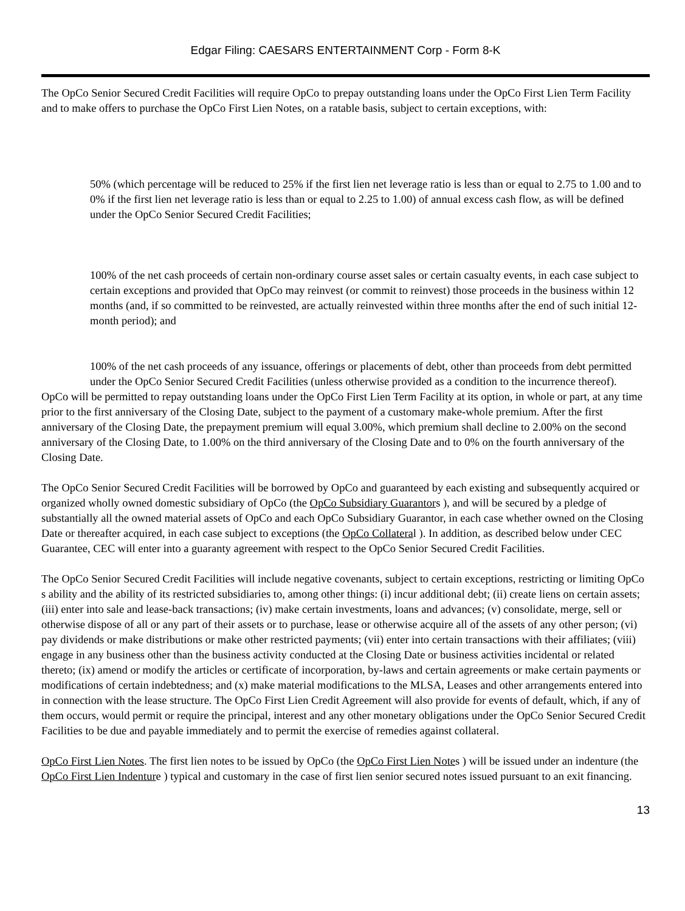Edgar Filing: CAESARS ENTERTAINMENT Corp - Form 8-K
The OpCo Senior Secured Credit Facilities will require OpCo to prepay outstanding loans under the OpCo First Lien Term Facility and to make offers to purchase the OpCo First Lien Notes, on a ratable basis, subject to certain exceptions, with:
50% (which percentage will be reduced to 25% if the first lien net leverage ratio is less than or equal to 2.75 to 1.00 and to 0% if the first lien net leverage ratio is less than or equal to 2.25 to 1.00) of annual excess cash flow, as will be defined under the OpCo Senior Secured Credit Facilities;
100% of the net cash proceeds of certain non-ordinary course asset sales or certain casualty events, in each case subject to certain exceptions and provided that OpCo may reinvest (or commit to reinvest) those proceeds in the business within 12 months (and, if so committed to be reinvested, are actually reinvested within three months after the end of such initial 12-month period); and
100% of the net cash proceeds of any issuance, offerings or placements of debt, other than proceeds from debt permitted under the OpCo Senior Secured Credit Facilities (unless otherwise provided as a condition to the incurrence thereof).
OpCo will be permitted to repay outstanding loans under the OpCo First Lien Term Facility at its option, in whole or part, at any time prior to the first anniversary of the Closing Date, subject to the payment of a customary make-whole premium. After the first anniversary of the Closing Date, the prepayment premium will equal 3.00%, which premium shall decline to 2.00% on the second anniversary of the Closing Date, to 1.00% on the third anniversary of the Closing Date and to 0% on the fourth anniversary of the Closing Date.
The OpCo Senior Secured Credit Facilities will be borrowed by OpCo and guaranteed by each existing and subsequently acquired or organized wholly owned domestic subsidiary of OpCo (the OpCo Subsidiary Guarantors ), and will be secured by a pledge of substantially all the owned material assets of OpCo and each OpCo Subsidiary Guarantor, in each case whether owned on the Closing Date or thereafter acquired, in each case subject to exceptions (the OpCo Collateral ). In addition, as described below under CEC Guarantee, CEC will enter into a guaranty agreement with respect to the OpCo Senior Secured Credit Facilities.
The OpCo Senior Secured Credit Facilities will include negative covenants, subject to certain exceptions, restricting or limiting OpCo s ability and the ability of its restricted subsidiaries to, among other things: (i) incur additional debt; (ii) create liens on certain assets; (iii) enter into sale and lease-back transactions; (iv) make certain investments, loans and advances; (v) consolidate, merge, sell or otherwise dispose of all or any part of their assets or to purchase, lease or otherwise acquire all of the assets of any other person; (vi) pay dividends or make distributions or make other restricted payments; (vii) enter into certain transactions with their affiliates; (viii) engage in any business other than the business activity conducted at the Closing Date or business activities incidental or related thereto; (ix) amend or modify the articles or certificate of incorporation, by-laws and certain agreements or make certain payments or modifications of certain indebtedness; and (x) make material modifications to the MLSA, Leases and other arrangements entered into in connection with the lease structure. The OpCo First Lien Credit Agreement will also provide for events of default, which, if any of them occurs, would permit or require the principal, interest and any other monetary obligations under the OpCo Senior Secured Credit Facilities to be due and payable immediately and to permit the exercise of remedies against collateral.
OpCo First Lien Notes. The first lien notes to be issued by OpCo (the OpCo First Lien Notes ) will be issued under an indenture (the OpCo First Lien Indenture ) typical and customary in the case of first lien senior secured notes issued pursuant to an exit financing.
13